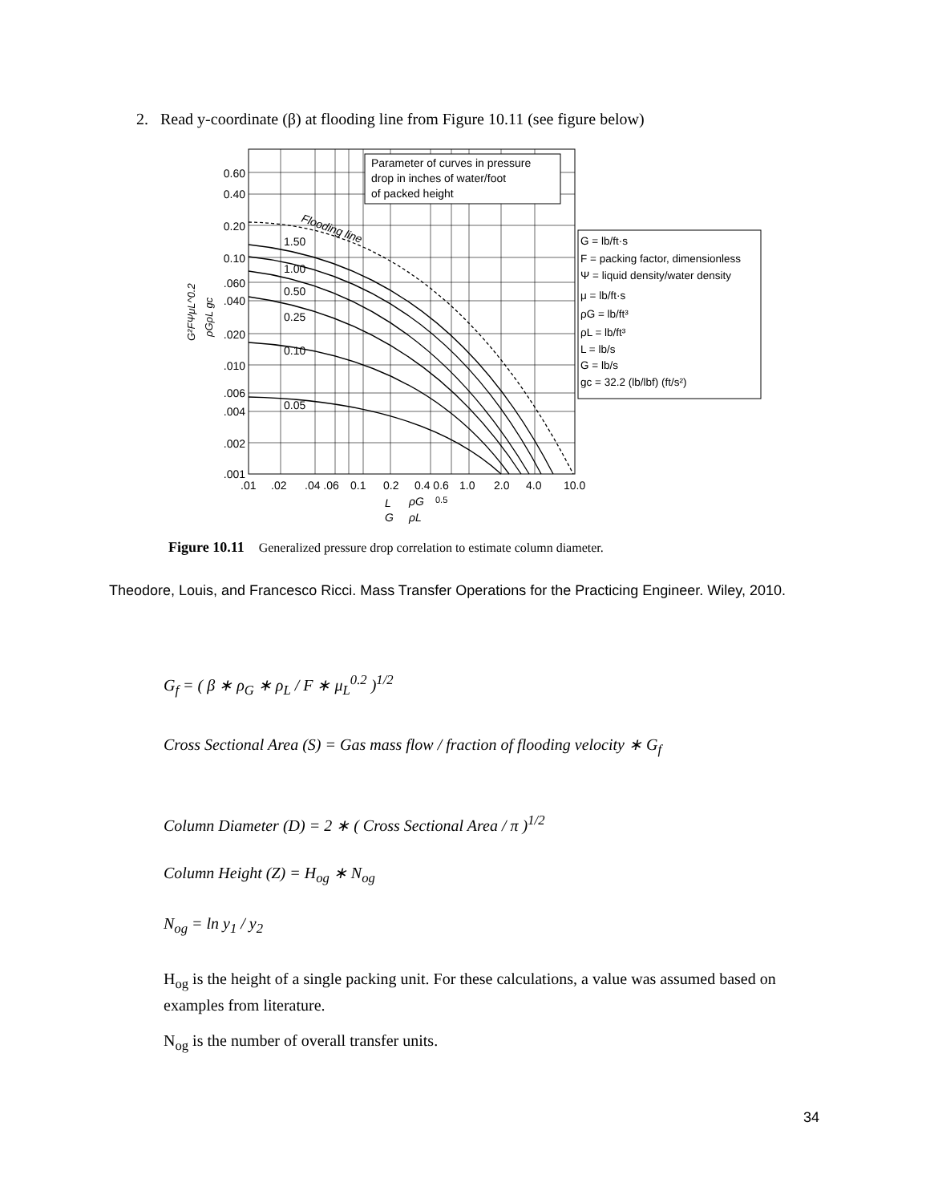2. Read y-coordinate (β) at flooding line from Figure 10.11 (see figure below)
Parameter of curves in pressure
drop in inches of water/foot
of packed height
Flooding line
1.50
1.00
0.50
0.25
0.10
0.05
0.60
0.40
0.20
0.10
.060
.040
.020
.010
.006
.004
.002
.001
.01
.02
.04 .06
0.1
0.2
0.4 0.6
1.0
2.0
4.0
10.0
L
ρG
0.5
G
ρL
G²FΨμL^0.2
ρGρL gc
G = lb/ft·s
F = packing factor, dimensionless
Ψ = liquid density/water density
μ = lb/ft·s
ρG = lb/ft³
ρL = lb/ft³
L = lb/s
G = lb/s
gc = 32.2 (lb/lbf) (ft/s²)
Figure 10.11 Generalized pressure drop correlation to estimate column diameter.
Theodore, Louis, and Francesco Ricci. Mass Transfer Operations for the Practicing Engineer. Wiley, 2010.
G<sub>f</sub> = ( β ∗ ρ<sub>G</sub> ∗ ρ<sub>L</sub> / F ∗ μ<sub>L</sub><sup>0.2</sup> )<sup>1/2</sup>
Cross Sectional Area (S) = Gas mass flow / fraction of flooding velocity ∗ G<sub>f</sub>
Column Diameter (D) = 2 ∗ ( Cross Sectional Area / π )<sup>1/2</sup>
Column Height (Z) = H<sub>og</sub> ∗ N<sub>og</sub>
N<sub>og</sub> = ln y<sub>1</sub> / y<sub>2</sub>
H<sub>og</sub> is the height of a single packing unit. For these calculations, a value was assumed based on examples from literature.
N<sub>og</sub> is the number of overall transfer units.
34